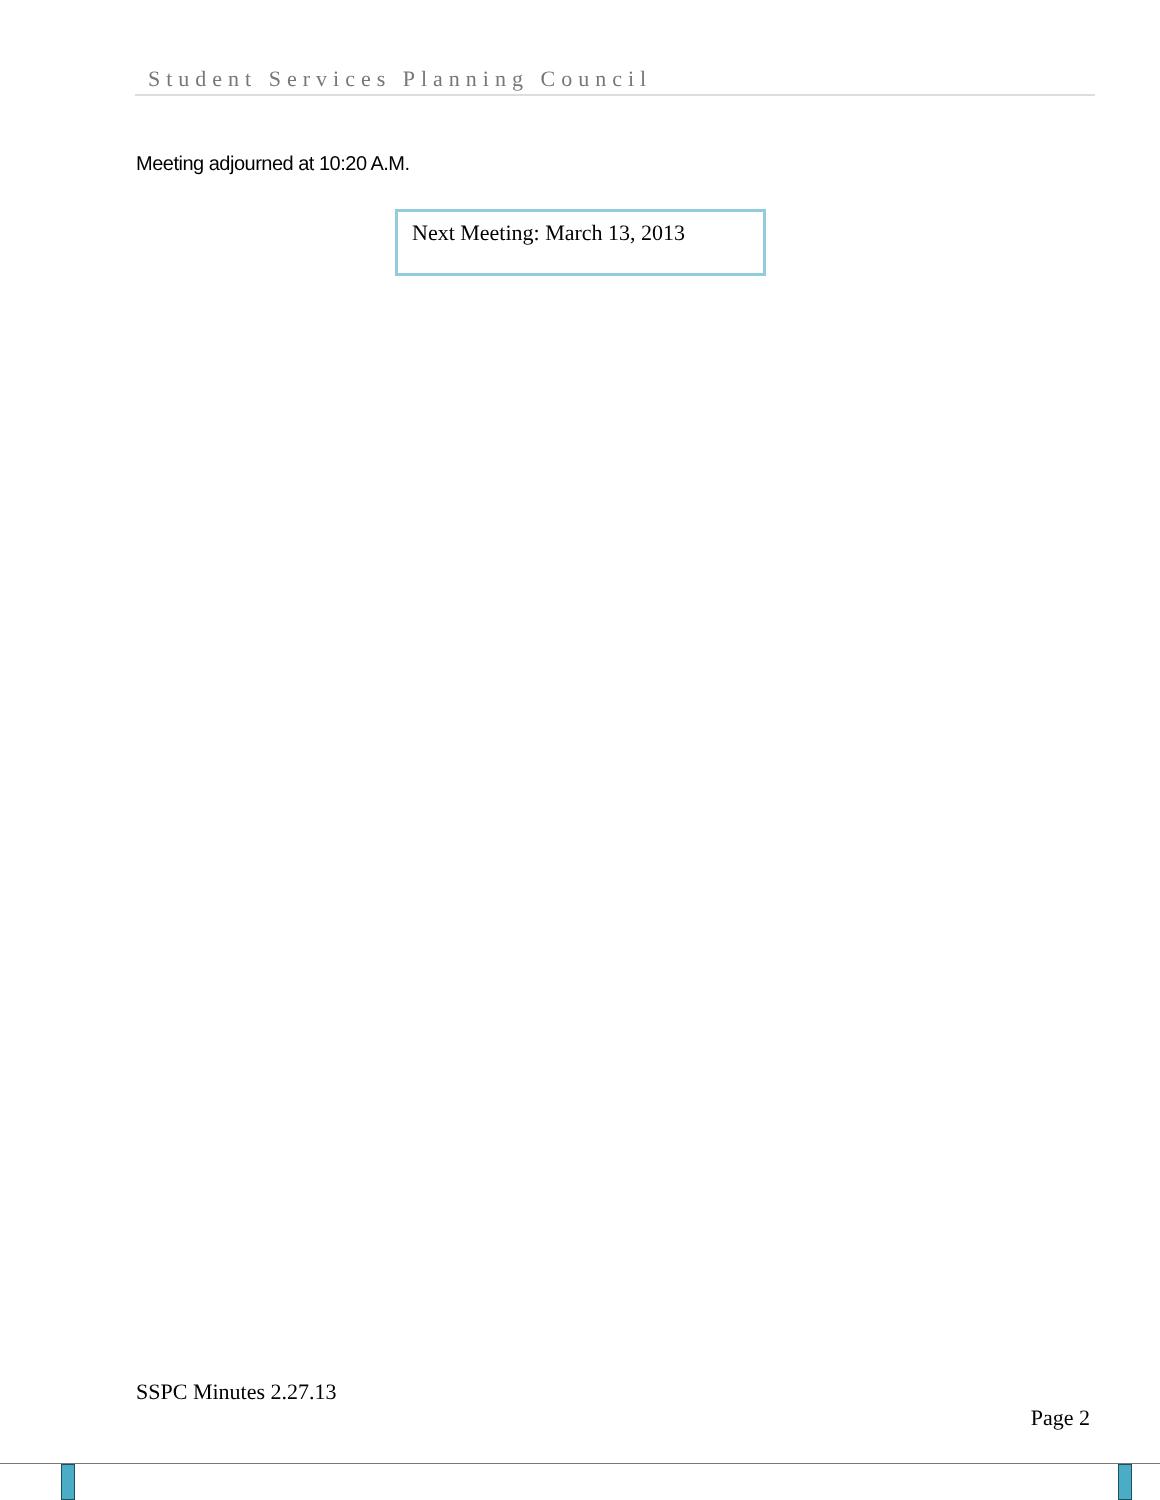Student Services Planning Council
Meeting adjourned at 10:20 A.M.
Next Meeting: March 13, 2013
SSPC Minutes 2.27.13
Page 2